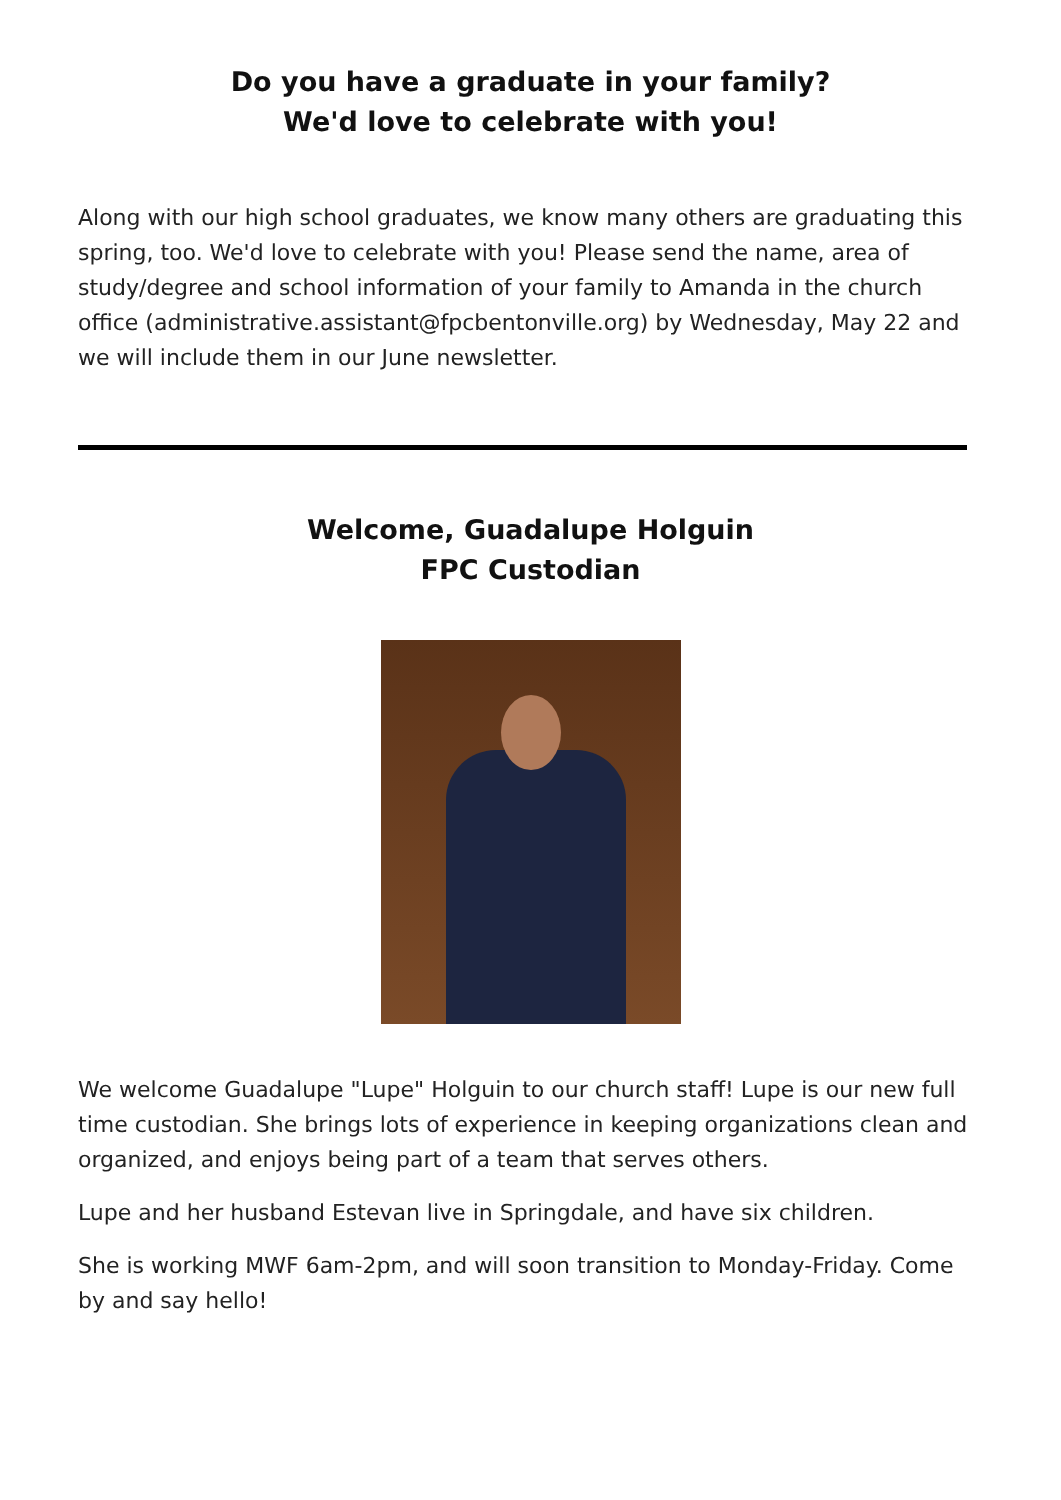Do you have a graduate in your family?
We'd love to celebrate with you!
Along with our high school graduates, we know many others are graduating this spring, too. We'd love to celebrate with you! Please send the name, area of study/degree and school information of your family to Amanda in the church office (administrative.assistant@fpcbentonville.org) by Wednesday, May 22 and we will include them in our June newsletter.
Welcome, Guadalupe Holguin
FPC Custodian
We welcome Guadalupe "Lupe" Holguin to our church staff! Lupe is our new full time custodian. She brings lots of experience in keeping organizations clean and organized, and enjoys being part of a team that serves others.
Lupe and her husband Estevan live in Springdale, and have six children.
She is working MWF 6am-2pm, and will soon transition to Monday-Friday. Come by and say hello!